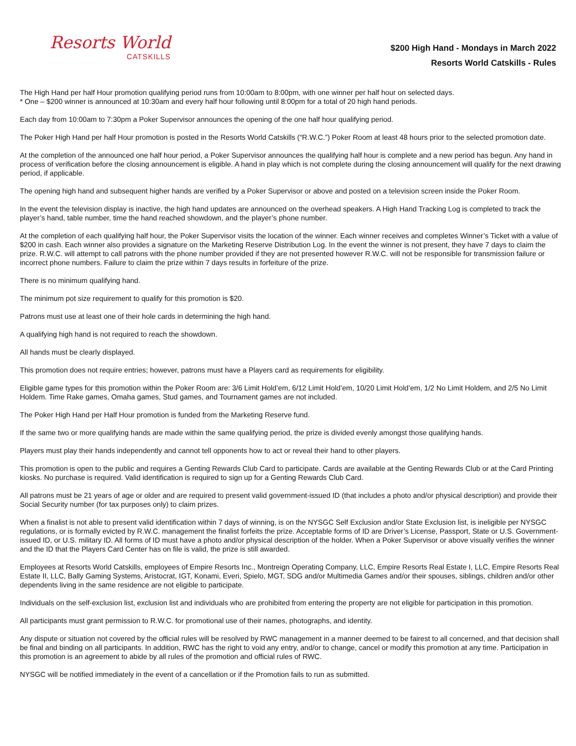Resorts World
CATSKILLS
$200 High Hand - Mondays in March 2022
Resorts World Catskills - Rules
The High Hand per half Hour promotion qualifying period runs from 10:00am to 8:00pm, with one winner per half hour on selected days.
* One – $200 winner is announced at 10:30am and every half hour following until 8:00pm for a total of 20 high hand periods.
Each day from 10:00am to 7:30pm a Poker Supervisor announces the opening of the one half hour qualifying period.
The Poker High Hand per half Hour promotion is posted in the Resorts World Catskills (“R.W.C.”) Poker Room at least 48 hours prior to the selected promotion date.
At the completion of the announced one half hour period, a Poker Supervisor announces the qualifying half hour is complete and a new period has begun. Any hand in process of verification before the closing announcement is eligible. A hand in play which is not complete during the closing announcement will qualify for the next drawing period, if applicable.
The opening high hand and subsequent higher hands are verified by a Poker Supervisor or above and posted on a television screen inside the Poker Room.
In the event the television display is inactive, the high hand updates are announced on the overhead speakers. A High Hand Tracking Log is completed to track the player’s hand, table number, time the hand reached showdown, and the player’s phone number.
At the completion of each qualifying half hour, the Poker Supervisor visits the location of the winner. Each winner receives and completes Winner’s Ticket with a value of $200 in cash. Each winner also provides a signature on the Marketing Reserve Distribution Log. In the event the winner is not present, they have 7 days to claim the prize. R.W.C. will attempt to call patrons with the phone number provided if they are not presented however R.W.C. will not be responsible for transmission failure or incorrect phone numbers. Failure to claim the prize within 7 days results in forfeiture of the prize.
There is no minimum qualifying hand.
The minimum pot size requirement to qualify for this promotion is $20.
Patrons must use at least one of their hole cards in determining the high hand.
A qualifying high hand is not required to reach the showdown.
All hands must be clearly displayed.
This promotion does not require entries; however, patrons must have a Players card as requirements for eligibility.
Eligible game types for this promotion within the Poker Room are: 3/6 Limit Hold’em, 6/12 Limit Hold’em, 10/20 Limit Hold’em, 1/2 No Limit Holdem, and 2/5 No Limit Holdem. Time Rake games, Omaha games, Stud games, and Tournament games are not included.
The Poker High Hand per Half Hour promotion is funded from the Marketing Reserve fund.
If the same two or more qualifying hands are made within the same qualifying period, the prize is divided evenly amongst those qualifying hands.
Players must play their hands independently and cannot tell opponents how to act or reveal their hand to other players.
This promotion is open to the public and requires a Genting Rewards Club Card to participate. Cards are available at the Genting Rewards Club or at the Card Printing kiosks. No purchase is required. Valid identification is required to sign up for a Genting Rewards Club Card.
All patrons must be 21 years of age or older and are required to present valid government-issued ID (that includes a photo and/or physical description) and provide their Social Security number (for tax purposes only) to claim prizes.
When a finalist is not able to present valid identification within 7 days of winning, is on the NYSGC Self Exclusion and/or State Exclusion list, is ineligible per NYSGC regulations, or is formally evicted by R.W.C. management the finalist forfeits the prize. Acceptable forms of ID are Driver’s License, Passport, State or U.S. Government-issued ID, or U.S. military ID. All forms of ID must have a photo and/or physical description of the holder. When a Poker Supervisor or above visually verifies the winner and the ID that the Players Card Center has on file is valid, the prize is still awarded.
Employees at Resorts World Catskills, employees of Empire Resorts Inc., Montreign Operating Company, LLC, Empire Resorts Real Estate I, LLC, Empire Resorts Real Estate II, LLC, Bally Gaming Systems, Aristocrat, IGT, Konami, Everi, Spielo, MGT, SDG and/or Multimedia Games and/or their spouses, siblings, children and/or other dependents living in the same residence are not eligible to participate.
Individuals on the self-exclusion list, exclusion list and individuals who are prohibited from entering the property are not eligible for participation in this promotion.
All participants must grant permission to R.W.C. for promotional use of their names, photographs, and identity.
Any dispute or situation not covered by the official rules will be resolved by RWC management in a manner deemed to be fairest to all concerned, and that decision shall be final and binding on all participants. In addition, RWC has the right to void any entry, and/or to change, cancel or modify this promotion at any time. Participation in this promotion is an agreement to abide by all rules of the promotion and official rules of RWC.
NYSGC will be notified immediately in the event of a cancellation or if the Promotion fails to run as submitted.